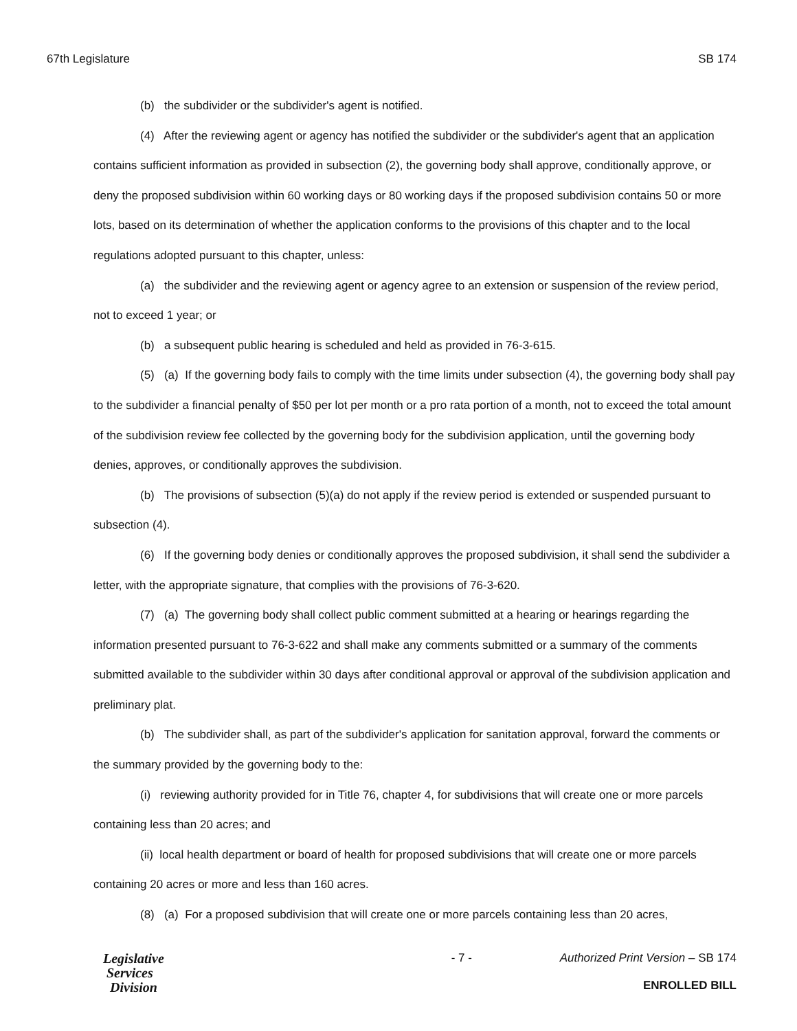67th Legislature SB 174
(b) the subdivider or the subdivider's agent is notified.
(4) After the reviewing agent or agency has notified the subdivider or the subdivider's agent that an application contains sufficient information as provided in subsection (2), the governing body shall approve, conditionally approve, or deny the proposed subdivision within 60 working days or 80 working days if the proposed subdivision contains 50 or more lots, based on its determination of whether the application conforms to the provisions of this chapter and to the local regulations adopted pursuant to this chapter, unless:
(a) the subdivider and the reviewing agent or agency agree to an extension or suspension of the review period, not to exceed 1 year; or
(b) a subsequent public hearing is scheduled and held as provided in 76-3-615.
(5) (a) If the governing body fails to comply with the time limits under subsection (4), the governing body shall pay to the subdivider a financial penalty of $50 per lot per month or a pro rata portion of a month, not to exceed the total amount of the subdivision review fee collected by the governing body for the subdivision application, until the governing body denies, approves, or conditionally approves the subdivision.
(b) The provisions of subsection (5)(a) do not apply if the review period is extended or suspended pursuant to subsection (4).
(6) If the governing body denies or conditionally approves the proposed subdivision, it shall send the subdivider a letter, with the appropriate signature, that complies with the provisions of 76-3-620.
(7) (a) The governing body shall collect public comment submitted at a hearing or hearings regarding the information presented pursuant to 76-3-622 and shall make any comments submitted or a summary of the comments submitted available to the subdivider within 30 days after conditional approval or approval of the subdivision application and preliminary plat.
(b) The subdivider shall, as part of the subdivider's application for sanitation approval, forward the comments or the summary provided by the governing body to the:
(i) reviewing authority provided for in Title 76, chapter 4, for subdivisions that will create one or more parcels containing less than 20 acres; and
(ii) local health department or board of health for proposed subdivisions that will create one or more parcels containing 20 acres or more and less than 160 acres.
(8) (a) For a proposed subdivision that will create one or more parcels containing less than 20 acres,
Legislative
Services
Division
- 7 - Authorized Print Version – SB 174
ENROLLED BILL